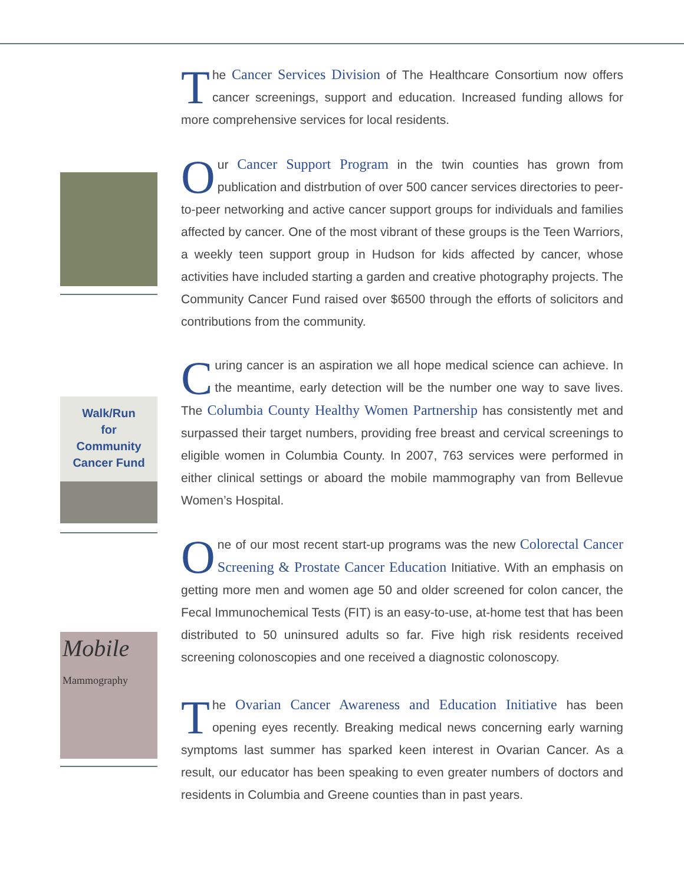Walk/Run
for
Community
Cancer Fund
Mobile
Mammography
The Cancer Services Division of The Healthcare Consortium now offers cancer screenings, support and education. Increased funding allows for more comprehensive services for local residents.
Our Cancer Support Program in the twin counties has grown from publication and distrbution of over 500 cancer services directories to peer-to-peer networking and active cancer support groups for individuals and families affected by cancer. One of the most vibrant of these groups is the Teen Warriors, a weekly teen support group in Hudson for kids affected by cancer, whose activities have included starting a garden and creative photography projects. The Community Cancer Fund raised over $6500 through the efforts of solicitors and contributions from the community.
Curing cancer is an aspiration we all hope medical science can achieve. In the meantime, early detection will be the number one way to save lives. The Columbia County Healthy Women Partnership has consistently met and surpassed their target numbers, providing free breast and cervical screenings to eligible women in Columbia County. In 2007, 763 services were performed in either clinical settings or aboard the mobile mammography van from Bellevue Women’s Hospital.
One of our most recent start-up programs was the new Colorectal Cancer Screening & Prostate Cancer Education Initiative. With an emphasis on getting more men and women age 50 and older screened for colon cancer, the Fecal Immunochemical Tests (FIT) is an easy-to-use, at-home test that has been distributed to 50 uninsured adults so far. Five high risk residents received screening colonoscopies and one received a diagnostic colonoscopy.
The Ovarian Cancer Awareness and Education Initiative has been opening eyes recently. Breaking medical news concerning early warning symptoms last summer has sparked keen interest in Ovarian Cancer. As a result, our educator has been speaking to even greater numbers of doctors and residents in Columbia and Greene counties than in past years.